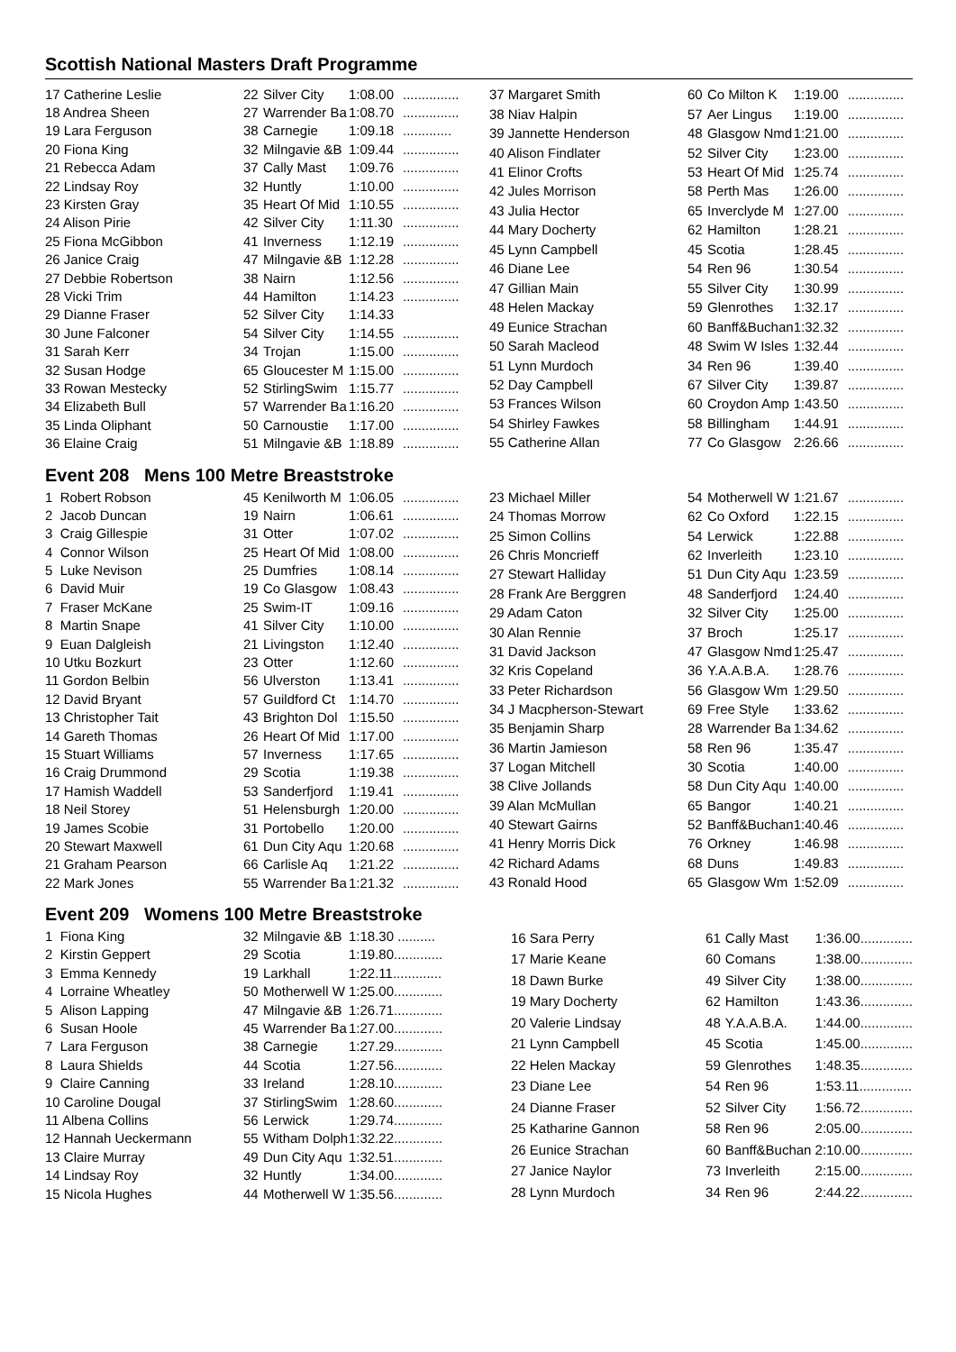Scottish National Masters Draft Programme
| 17 Catherine Leslie | 22 | Silver City | 1:08.00 | ............... |
| 18 Andrea Sheen | 27 | Warrender Ba | 1:08.70 | ............... |
| 19 Lara Ferguson | 38 | Carnegie | 1:09.18 | ............. |
| 20 Fiona King | 32 | Milngavie &B | 1:09.44 | ............... |
| 21 Rebecca Adam | 37 | Cally Mast | 1:09.76 | ............... |
| 22 Lindsay Roy | 32 | Huntly | 1:10.00 | ............... |
| 23 Kirsten Gray | 35 | Heart Of Mid | 1:10.55 | ............... |
| 24 Alison Pirie | 42 | Silver City | 1:11.30 | ............... |
| 25 Fiona McGibbon | 41 | Inverness | 1:12.19 | ............... |
| 26 Janice Craig | 47 | Milngavie &B | 1:12.28 | ............... |
| 27 Debbie Robertson | 38 | Nairn | 1:12.56 | ............... |
| 28 Vicki Trim | 44 | Hamilton | 1:14.23 | ............... |
| 29 Dianne Fraser | 52 | Silver City | 1:14.33 | |
| 30 June Falconer | 54 | Silver City | 1:14.55 | ............... |
| 31 Sarah Kerr | 34 | Trojan | 1:15.00 | ............... |
| 32 Susan Hodge | 65 | Gloucester M | 1:15.00 | ............... |
| 33 Rowan Mestecky | 52 | StirlingSwim | 1:15.77 | ............... |
| 34 Elizabeth Bull | 57 | Warrender Ba | 1:16.20 | ............... |
| 35 Linda Oliphant | 50 | Carnoustie | 1:17.00 | ............... |
| 36 Elaine Craig | 51 | Milngavie &B | 1:18.89 | ............... |
| 37 Margaret Smith | 60 | Co Milton K | 1:19.00 | ............... |
| 38 Niav Halpin | 57 | Aer Lingus | 1:19.00 | ............... |
| 39 Jannette Henderson | 48 | Glasgow Nmd | 1:21.00 | ............... |
| 40 Alison Findlater | 52 | Silver City | 1:23.00 | ............... |
| 41 Elinor Crofts | 53 | Heart Of Mid | 1:25.74 | ............... |
| 42 Jules Morrison | 58 | Perth Mas | 1:26.00 | ............... |
| 43 Julia Hector | 65 | Inverclyde M | 1:27.00 | ............... |
| 44 Mary Docherty | 62 | Hamilton | 1:28.21 | ............... |
| 45 Lynn Campbell | 45 | Scotia | 1:28.45 | ............... |
| 46 Diane Lee | 54 | Ren 96 | 1:30.54 | ............... |
| 47 Gillian Main | 55 | Silver City | 1:30.99 | ............... |
| 48 Helen Mackay | 59 | Glenrothes | 1:32.17 | ............... |
| 49 Eunice Strachan | 60 | Banff&Buchan | 1:32.32 | ............... |
| 50 Sarah Macleod | 48 | Swim W Isles | 1:32.44 | ............... |
| 51 Lynn Murdoch | 34 | Ren 96 | 1:39.40 | ............... |
| 52 Day Campbell | 67 | Silver City | 1:39.87 | ............... |
| 53 Frances Wilson | 60 | Croydon Amp | 1:43.50 | ............... |
| 54 Shirley Fawkes | 58 | Billingham | 1:44.91 | ............... |
| 55 Catherine Allan | 77 | Co Glasgow | 2:26.66 | ............... |
Event 208 Mens 100 Metre Breaststroke
| 1 Robert Robson | 45 | Kenilworth M | 1:06.05 | ............... |
| 2 Jacob Duncan | 19 | Nairn | 1:06.61 | ............... |
| 3 Craig Gillespie | 31 | Otter | 1:07.02 | ............... |
| 4 Connor Wilson | 25 | Heart Of Mid | 1:08.00 | ............... |
| 5 Luke Nevison | 25 | Dumfries | 1:08.14 | ............... |
| 6 David Muir | 19 | Co Glasgow | 1:08.43 | ............... |
| 7 Fraser McKane | 25 | Swim-IT | 1:09.16 | ............... |
| 8 Martin Snape | 41 | Silver City | 1:10.00 | ............... |
| 9 Euan Dalgleish | 21 | Livingston | 1:12.40 | ............... |
| 10 Utku Bozkurt | 23 | Otter | 1:12.60 | ............... |
| 11 Gordon Belbin | 56 | Ulverston | 1:13.41 | ............... |
| 12 David Bryant | 57 | Guildford Ct | 1:14.70 | ............... |
| 13 Christopher Tait | 43 | Brighton Dol | 1:15.50 | ............... |
| 14 Gareth Thomas | 26 | Heart Of Mid | 1:17.00 | ............... |
| 15 Stuart Williams | 57 | Inverness | 1:17.65 | ............... |
| 16 Craig Drummond | 29 | Scotia | 1:19.38 | ............... |
| 17 Hamish Waddell | 53 | Sanderfjord | 1:19.41 | ............... |
| 18 Neil Storey | 51 | Helensburgh | 1:20.00 | ............... |
| 19 James Scobie | 31 | Portobello | 1:20.00 | ............... |
| 20 Stewart Maxwell | 61 | Dun City Aqu | 1:20.68 | ............... |
| 21 Graham Pearson | 66 | Carlisle Aq | 1:21.22 | ............... |
| 22 Mark Jones | 55 | Warrender Ba | 1:21.32 | ............... |
| 23 Michael Miller | 54 | Motherwell W | 1:21.67 | ............... |
| 24 Thomas Morrow | 62 | Co Oxford | 1:22.15 | ............... |
| 25 Simon Collins | 54 | Lerwick | 1:22.88 | ............... |
| 26 Chris Moncrieff | 62 | Inverleith | 1:23.10 | ............... |
| 27 Stewart Halliday | 51 | Dun City Aqu | 1:23.59 | ............... |
| 28 Frank Are Berggren | 48 | Sanderfjord | 1:24.40 | ............... |
| 29 Adam Caton | 32 | Silver City | 1:25.00 | ............... |
| 30 Alan Rennie | 37 | Broch | 1:25.17 | ............... |
| 31 David Jackson | 47 | Glasgow Nmd | 1:25.47 | ............... |
| 32 Kris Copeland | 36 | Y.A.A.B.A. | 1:28.76 | ............... |
| 33 Peter Richardson | 56 | Glasgow Wm | 1:29.50 | ............... |
| 34 J Macpherson-Stewart | 69 | Free Style | 1:33.62 | ............... |
| 35 Benjamin Sharp | 28 | Warrender Ba | 1:34.62 | ............... |
| 36 Martin Jamieson | 58 | Ren 96 | 1:35.47 | ............... |
| 37 Logan Mitchell | 30 | Scotia | 1:40.00 | ............... |
| 38 Clive Jollands | 58 | Dun City Aqu | 1:40.00 | ............... |
| 39 Alan McMullan | 65 | Bangor | 1:40.21 | ............... |
| 40 Stewart Gairns | 52 | Banff&Buchan | 1:40.46 | ............... |
| 41 Henry Morris Dick | 76 | Orkney | 1:46.98 | ............... |
| 42 Richard Adams | 68 | Duns | 1:49.83 | ............... |
| 43 Ronald Hood | 65 | Glasgow Wm | 1:52.09 | ............... |
Event 209 Womens 100 Metre Breaststroke
| 1 Fiona King | 32 | Milngavie &B | 1:18.30 .......... |
| 2 Kirstin Geppert | 29 | Scotia | 1:19.80............. |
| 3 Emma Kennedy | 19 | Larkhall | 1:22.11............. |
| 4 Lorraine Wheatley | 50 | Motherwell W | 1:25.00............. |
| 5 Alison Lapping | 47 | Milngavie &B | 1:26.71............. |
| 6 Susan Hoole | 45 | Warrender Ba | 1:27.00............. |
| 7 Lara Ferguson | 38 | Carnegie | 1:27.29............. |
| 8 Laura Shields | 44 | Scotia | 1:27.56............. |
| 9 Claire Canning | 33 | Ireland | 1:28.10............. |
| 10 Caroline Dougal | 37 | StirlingSwim | 1:28.60............. |
| 11 Albena Collins | 56 | Lerwick | 1:29.74............. |
| 12 Hannah Ueckermann | 55 | Witham Dolph | 1:32.22............. |
| 13 Claire Murray | 49 | Dun City Aqu | 1:32.51............. |
| 14 Lindsay Roy | 32 | Huntly | 1:34.00............. |
| 15 Nicola Hughes | 44 | Motherwell W | 1:35.56............. |
| 16 Sara Perry | 61 | Cally Mast | 1:36.00.............. |
| 17 Marie Keane | 60 | Comans | 1:38.00.............. |
| 18 Dawn Burke | 49 | Silver City | 1:38.00.............. |
| 19 Mary Docherty | 62 | Hamilton | 1:43.36.............. |
| 20 Valerie Lindsay | 48 | Y.A.A.B.A. | 1:44.00.............. |
| 21 Lynn Campbell | 45 | Scotia | 1:45.00.............. |
| 22 Helen Mackay | 59 | Glenrothes | 1:48.35.............. |
| 23 Diane Lee | 54 | Ren 96 | 1:53.11.............. |
| 24 Dianne Fraser | 52 | Silver City | 1:56.72.............. |
| 25 Katharine Gannon | 58 | Ren 96 | 2:05.00.............. |
| 26 Eunice Strachan | 60 | Banff&Buchan | 2:10.00.............. |
| 27 Janice Naylor | 73 | Inverleith | 2:15.00.............. |
| 28 Lynn Murdoch | 34 | Ren 96 | 2:44.22.............. |